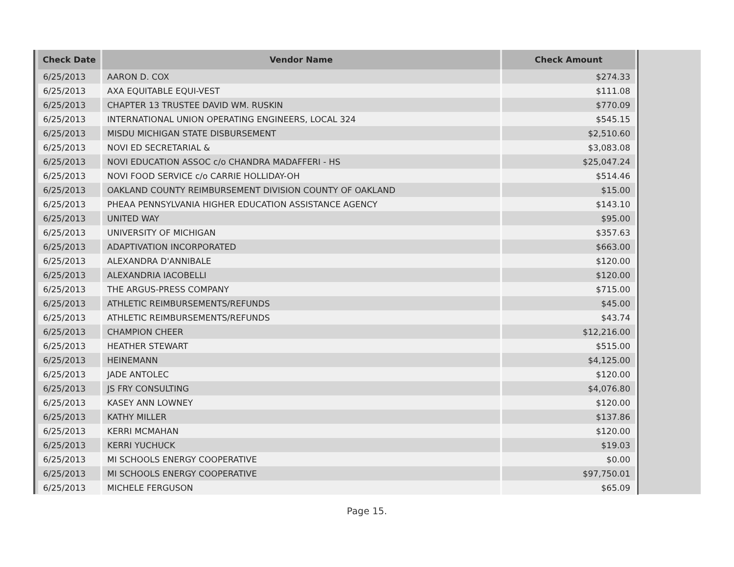| Check Date | Vendor Name | Check Amount |
| --- | --- | --- |
| 6/25/2013 | AARON D. COX | $274.33 |
| 6/25/2013 | AXA EQUITABLE EQUI-VEST | $111.08 |
| 6/25/2013 | CHAPTER 13 TRUSTEE DAVID WM. RUSKIN | $770.09 |
| 6/25/2013 | INTERNATIONAL UNION OPERATING ENGINEERS, LOCAL 324 | $545.15 |
| 6/25/2013 | MISDU MICHIGAN STATE DISBURSEMENT | $2,510.60 |
| 6/25/2013 | NOVI ED SECRETARIAL & | $3,083.08 |
| 6/25/2013 | NOVI EDUCATION ASSOC c/o CHANDRA MADAFFERI - HS | $25,047.24 |
| 6/25/2013 | NOVI FOOD SERVICE c/o CARRIE HOLLIDAY-OH | $514.46 |
| 6/25/2013 | OAKLAND COUNTY REIMBURSEMENT DIVISION COUNTY OF OAKLAND | $15.00 |
| 6/25/2013 | PHEAA PENNSYLVANIA HIGHER EDUCATION ASSISTANCE AGENCY | $143.10 |
| 6/25/2013 | UNITED WAY | $95.00 |
| 6/25/2013 | UNIVERSITY OF MICHIGAN | $357.63 |
| 6/25/2013 | ADAPTIVATION INCORPORATED | $663.00 |
| 6/25/2013 | ALEXANDRA D'ANNIBALE | $120.00 |
| 6/25/2013 | ALEXANDRIA IACOBELLI | $120.00 |
| 6/25/2013 | THE ARGUS-PRESS COMPANY | $715.00 |
| 6/25/2013 | ATHLETIC REIMBURSEMENTS/REFUNDS | $45.00 |
| 6/25/2013 | ATHLETIC REIMBURSEMENTS/REFUNDS | $43.74 |
| 6/25/2013 | CHAMPION CHEER | $12,216.00 |
| 6/25/2013 | HEATHER STEWART | $515.00 |
| 6/25/2013 | HEINEMANN | $4,125.00 |
| 6/25/2013 | JADE ANTOLEC | $120.00 |
| 6/25/2013 | JS FRY CONSULTING | $4,076.80 |
| 6/25/2013 | KASEY ANN LOWNEY | $120.00 |
| 6/25/2013 | KATHY MILLER | $137.86 |
| 6/25/2013 | KERRI MCMAHAN | $120.00 |
| 6/25/2013 | KERRI YUCHUCK | $19.03 |
| 6/25/2013 | MI SCHOOLS ENERGY COOPERATIVE | $0.00 |
| 6/25/2013 | MI SCHOOLS ENERGY COOPERATIVE | $97,750.01 |
| 6/25/2013 | MICHELE FERGUSON | $65.09 |
Page 15.